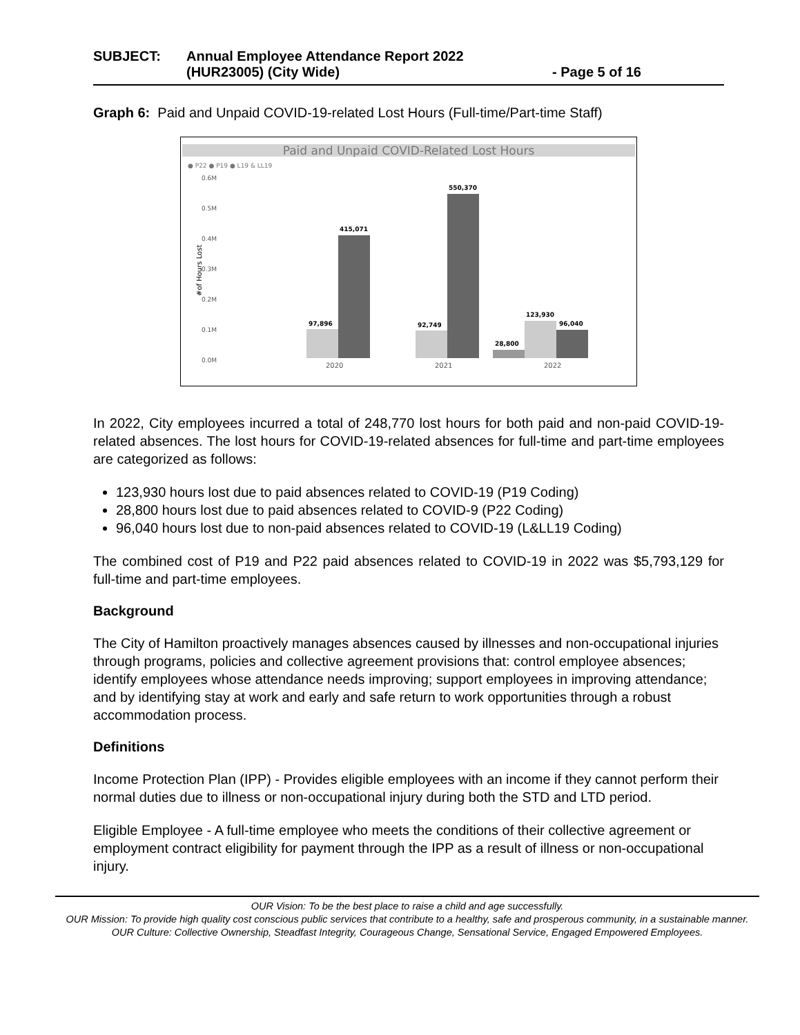SUBJECT: Annual Employee Attendance Report 2022
(HUR23005) (City Wide) - Page 5 of 16
Graph 6: Paid and Unpaid COVID-19-related Lost Hours (Full-time/Part-time Staff)
Paid and Unpaid COVID-Related Lost Hours
● P22 ● P19 ● L19 & LL19
0.6M
0.5M
0.4M
0.3M
0.2M
0.1M
0.0M
#of Hours Lost
97,896
415,071
92,749
550,370
28,800
123,930
96,040
2020
2021
2022
In 2022, City employees incurred a total of 248,770 lost hours for both paid and non-paid COVID-19-related absences. The lost hours for COVID-19-related absences for full-time and part-time employees are categorized as follows:
123,930 hours lost due to paid absences related to COVID-19 (P19 Coding)
28,800 hours lost due to paid absences related to COVID-9 (P22 Coding)
96,040 hours lost due to non-paid absences related to COVID-19 (L&LL19 Coding)
The combined cost of P19 and P22 paid absences related to COVID-19 in 2022 was $5,793,129 for full-time and part-time employees.
Background
The City of Hamilton proactively manages absences caused by illnesses and non-occupational injuries through programs, policies and collective agreement provisions that: control employee absences; identify employees whose attendance needs improving; support employees in improving attendance; and by identifying stay at work and early and safe return to work opportunities through a robust accommodation process.
Definitions
Income Protection Plan (IPP) - Provides eligible employees with an income if they cannot perform their normal duties due to illness or non-occupational injury during both the STD and LTD period.
Eligible Employee - A full-time employee who meets the conditions of their collective agreement or employment contract eligibility for payment through the IPP as a result of illness or non-occupational injury.
OUR Vision: To be the best place to raise a child and age successfully.
OUR Mission: To provide high quality cost conscious public services that contribute to a healthy, safe and prosperous community, in a sustainable manner.
OUR Culture: Collective Ownership, Steadfast Integrity, Courageous Change, Sensational Service, Engaged Empowered Employees.